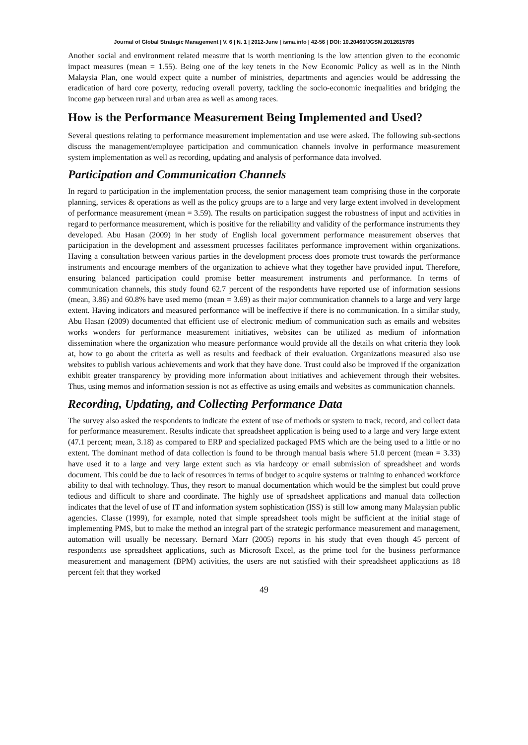Journal of Global Strategic Management | V. 6 | N. 1 | 2012-June | isma.info | 42-56 | DOI: 10.20460/JGSM.2012615785
Another social and environment related measure that is worth mentioning is the low attention given to the economic impact measures (mean = 1.55). Being one of the key tenets in the New Economic Policy as well as in the Ninth Malaysia Plan, one would expect quite a number of ministries, departments and agencies would be addressing the eradication of hard core poverty, reducing overall poverty, tackling the socio-economic inequalities and bridging the income gap between rural and urban area as well as among races.
How is the Performance Measurement Being Implemented and Used?
Several questions relating to performance measurement implementation and use were asked. The following sub-sections discuss the management/employee participation and communication channels involve in performance measurement system implementation as well as recording, updating and analysis of performance data involved.
Participation and Communication Channels
In regard to participation in the implementation process, the senior management team comprising those in the corporate planning, services & operations as well as the policy groups are to a large and very large extent involved in development of performance measurement (mean = 3.59). The results on participation suggest the robustness of input and activities in regard to performance measurement, which is positive for the reliability and validity of the performance instruments they developed. Abu Hasan (2009) in her study of English local government performance measurement observes that participation in the development and assessment processes facilitates performance improvement within organizations. Having a consultation between various parties in the development process does promote trust towards the performance instruments and encourage members of the organization to achieve what they together have provided input. Therefore, ensuring balanced participation could promise better measurement instruments and performance. In terms of communication channels, this study found 62.7 percent of the respondents have reported use of information sessions (mean, 3.86) and 60.8% have used memo (mean = 3.69) as their major communication channels to a large and very large extent. Having indicators and measured performance will be ineffective if there is no communication. In a similar study, Abu Hasan (2009) documented that efficient use of electronic medium of communication such as emails and websites works wonders for performance measurement initiatives, websites can be utilized as medium of information dissemination where the organization who measure performance would provide all the details on what criteria they look at, how to go about the criteria as well as results and feedback of their evaluation. Organizations measured also use websites to publish various achievements and work that they have done. Trust could also be improved if the organization exhibit greater transparency by providing more information about initiatives and achievement through their websites. Thus, using memos and information session is not as effective as using emails and websites as communication channels.
Recording, Updating, and Collecting Performance Data
The survey also asked the respondents to indicate the extent of use of methods or system to track, record, and collect data for performance measurement. Results indicate that spreadsheet application is being used to a large and very large extent (47.1 percent; mean, 3.18) as compared to ERP and specialized packaged PMS which are the being used to a little or no extent. The dominant method of data collection is found to be through manual basis where 51.0 percent (mean = 3.33) have used it to a large and very large extent such as via hardcopy or email submission of spreadsheet and words document. This could be due to lack of resources in terms of budget to acquire systems or training to enhanced workforce ability to deal with technology. Thus, they resort to manual documentation which would be the simplest but could prove tedious and difficult to share and coordinate. The highly use of spreadsheet applications and manual data collection indicates that the level of use of IT and information system sophistication (ISS) is still low among many Malaysian public agencies. Classe (1999), for example, noted that simple spreadsheet tools might be sufficient at the initial stage of implementing PMS, but to make the method an integral part of the strategic performance measurement and management, automation will usually be necessary. Bernard Marr (2005) reports in his study that even though 45 percent of respondents use spreadsheet applications, such as Microsoft Excel, as the prime tool for the business performance measurement and management (BPM) activities, the users are not satisfied with their spreadsheet applications as 18 percent felt that they worked
49